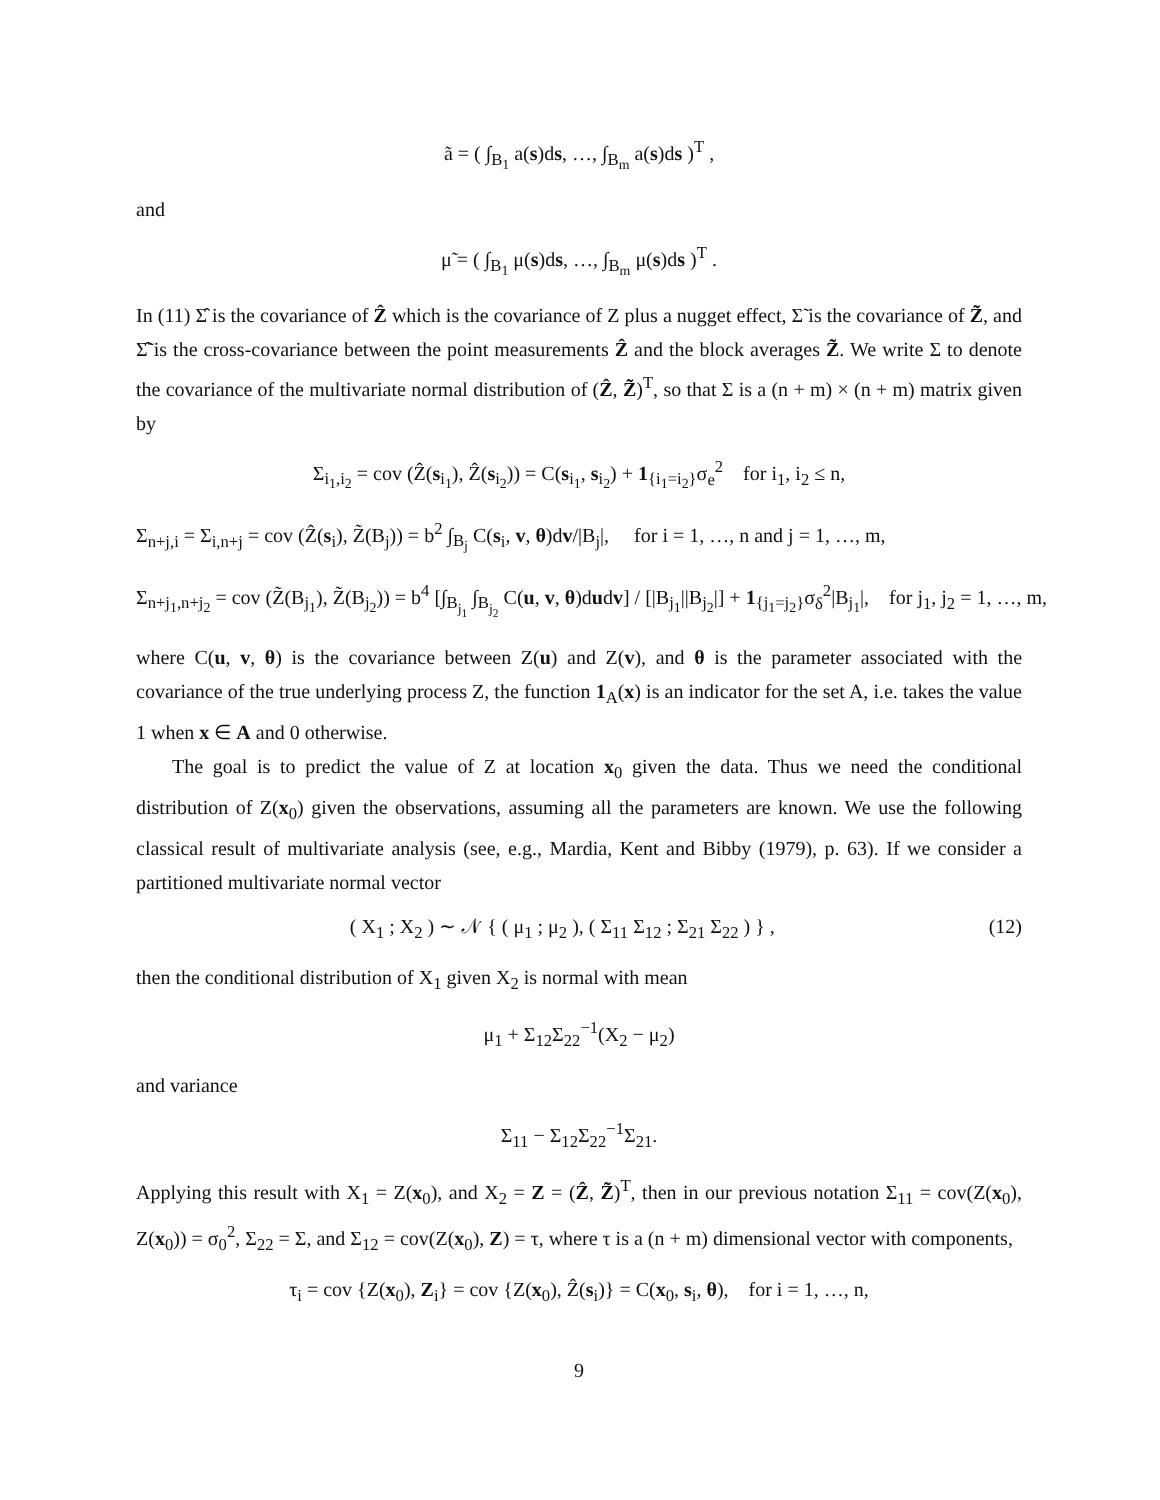ã = ( ∫<sub>B<sub>1</sub></sub> a(s)ds, …, ∫<sub>B<sub>m</sub></sub> a(s)ds )<sup>T</sup> ,
and
μ̃ = ( ∫<sub>B<sub>1</sub></sub> μ(s)ds, …, ∫<sub>B<sub>m</sub></sub> μ(s)ds )<sup>T</sup> .
In (11) Σ̂ is the covariance of Ẑ which is the covariance of Z plus a nugget effect, Σ̃ is the covariance of Z̃, and Σ̂̃ is the cross-covariance between the point measurements Ẑ and the block averages Z̃. We write Σ to denote the covariance of the multivariate normal distribution of (Ẑ, Z̃)<sup>T</sup>, so that Σ is a (n + m) × (n + m) matrix given by
Σ<sub>i<sub>1</sub>,i<sub>2</sub></sub> = cov (Ẑ(s<sub>i<sub>1</sub></sub>), Ẑ(s<sub>i<sub>2</sub></sub>)) = C(s<sub>i<sub>1</sub></sub>, s<sub>i<sub>2</sub></sub>) + 1<sub>{i<sub>1</sub>=i<sub>2</sub>}</sub>σ<sub>e</sub><sup>2</sup> for i<sub>1</sub>, i<sub>2</sub> ≤ n,
Σ<sub>n+j,i</sub> = Σ<sub>i,n+j</sub> = cov (Ẑ(s<sub>i</sub>), Z̃(B<sub>j</sub>)) = b<sup>2</sup> ∫<sub>B<sub>j</sub></sub> C(s<sub>i</sub>, v, θ)dv/|B<sub>j</sub>|, for i = 1, …, n and j = 1, …, m,
Σ<sub>n+j<sub>1</sub>,n+j<sub>2</sub></sub> = cov (Z̃(B<sub>j<sub>1</sub></sub>), Z̃(B<sub>j<sub>2</sub></sub>)) = b<sup>4</sup> [∫<sub>B<sub>j<sub>1</sub></sub></sub> ∫<sub>B<sub>j<sub>2</sub></sub></sub> C(u, v, θ)dudv] / [|B<sub>j<sub>1</sub></sub>||B<sub>j<sub>2</sub></sub>|] + 1<sub>{j<sub>1</sub>=j<sub>2</sub>}</sub>σ<sub>δ</sub><sup>2</sup>|B<sub>j<sub>1</sub></sub>|, for j<sub>1</sub>, j<sub>2</sub> = 1, …, m,
where C(u, v, θ) is the covariance between Z(u) and Z(v), and θ is the parameter associated with the covariance of the true underlying process Z, the function 1<sub>A</sub>(x) is an indicator for the set A, i.e. takes the value 1 when x ∈ A and 0 otherwise.
The goal is to predict the value of Z at location x<sub>0</sub> given the data. Thus we need the conditional distribution of Z(x<sub>0</sub>) given the observations, assuming all the parameters are known. We use the following classical result of multivariate analysis (see, e.g., Mardia, Kent and Bibby (1979), p. 63). If we consider a partitioned multivariate normal vector
(12) ( X<sub>1</sub> ; X<sub>2</sub> ) ∼ 𝒩 { ( μ<sub>1</sub> ; μ<sub>2</sub> ), ( Σ<sub>11</sub> Σ<sub>12</sub> ; Σ<sub>21</sub> Σ<sub>22</sub> ) } ,
then the conditional distribution of X<sub>1</sub> given X<sub>2</sub> is normal with mean
μ<sub>1</sub> + Σ<sub>12</sub>Σ<sub>22</sub><sup>−1</sup>(X<sub>2</sub> − μ<sub>2</sub>)
and variance
Σ<sub>11</sub> − Σ<sub>12</sub>Σ<sub>22</sub><sup>−1</sup>Σ<sub>21</sub>.
Applying this result with X<sub>1</sub> = Z(x<sub>0</sub>), and X<sub>2</sub> = Z = (Ẑ, Z̃)<sup>T</sup>, then in our previous notation Σ<sub>11</sub> = cov(Z(x<sub>0</sub>), Z(x<sub>0</sub>)) = σ<sub>0</sub><sup>2</sup>, Σ<sub>22</sub> = Σ, and Σ<sub>12</sub> = cov(Z(x<sub>0</sub>), Z) = τ, where τ is a (n + m) dimensional vector with components,
τ<sub>i</sub> = cov {Z(x<sub>0</sub>), Z<sub>i</sub>} = cov {Z(x<sub>0</sub>), Ẑ(s<sub>i</sub>)} = C(x<sub>0</sub>, s<sub>i</sub>, θ), for i = 1, …, n,
9